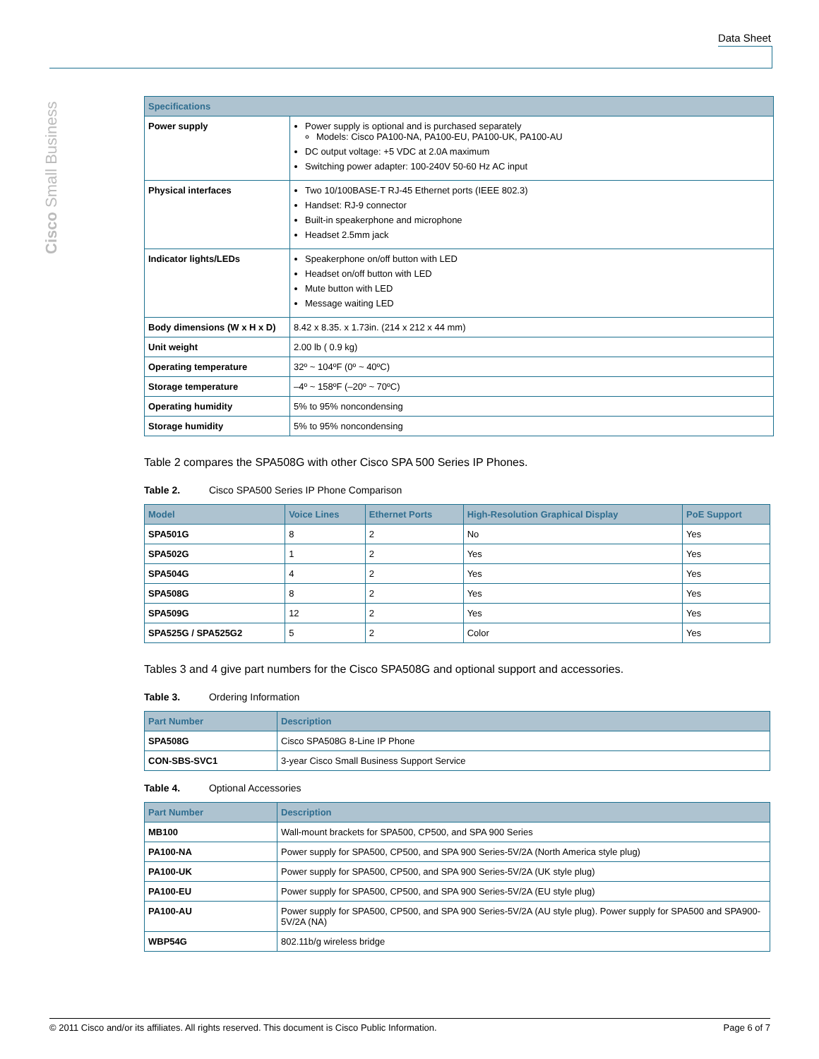Data Sheet
Cisco Small Business
| Specifications | |
| --- | --- |
| Power supply | Power supply is optional and is purchased separately Models: Cisco PA100-NA, PA100-EU, PA100-UK, PA100-AU DC output voltage: +5 VDC at 2.0A maximum Switching power adapter: 100-240V 50-60 Hz AC input |
| Physical interfaces | Two 10/100BASE-T RJ-45 Ethernet ports (IEEE 802.3) Handset: RJ-9 connector Built-in speakerphone and microphone Headset 2.5mm jack |
| Indicator lights/LEDs | Speakerphone on/off button with LED Headset on/off button with LED Mute button with LED Message waiting LED |
| Body dimensions (W x H x D) | 8.42 x 8.35. x 1.73in. (214 x 212 x 44 mm) |
| Unit weight | 2.00 lb ( 0.9 kg) |
| Operating temperature | 32º ~ 104ºF (0º ~ 40ºC) |
| Storage temperature | –4º ~ 158ºF (–20º ~ 70ºC) |
| Operating humidity | 5% to 95% noncondensing |
| Storage humidity | 5% to 95% noncondensing |
Table 2 compares the SPA508G with other Cisco SPA 500 Series IP Phones.
Table 2. Cisco SPA500 Series IP Phone Comparison
| Model | Voice Lines | Ethernet Ports | High-Resolution Graphical Display | PoE Support |
| --- | --- | --- | --- | --- |
| SPA501G | 8 | 2 | No | Yes |
| SPA502G | 1 | 2 | Yes | Yes |
| SPA504G | 4 | 2 | Yes | Yes |
| SPA508G | 8 | 2 | Yes | Yes |
| SPA509G | 12 | 2 | Yes | Yes |
| SPA525G / SPA525G2 | 5 | 2 | Color | Yes |
Tables 3 and 4 give part numbers for the Cisco SPA508G and optional support and accessories.
Table 3. Ordering Information
| Part Number | Description |
| --- | --- |
| SPA508G | Cisco SPA508G 8-Line IP Phone |
| CON-SBS-SVC1 | 3-year Cisco Small Business Support Service |
Table 4. Optional Accessories
| Part Number | Description |
| --- | --- |
| MB100 | Wall-mount brackets for SPA500, CP500, and SPA 900 Series |
| PA100-NA | Power supply for SPA500, CP500, and SPA 900 Series-5V/2A (North America style plug) |
| PA100-UK | Power supply for SPA500, CP500, and SPA 900 Series-5V/2A (UK style plug) |
| PA100-EU | Power supply for SPA500, CP500, and SPA 900 Series-5V/2A (EU style plug) |
| PA100-AU | Power supply for SPA500, CP500, and SPA 900 Series-5V/2A (AU style plug). Power supply for SPA500 and SPA900-5V/2A (NA) |
| WBP54G | 802.11b/g wireless bridge |
© 2011 Cisco and/or its affiliates. All rights reserved. This document is Cisco Public Information. Page 6 of 7